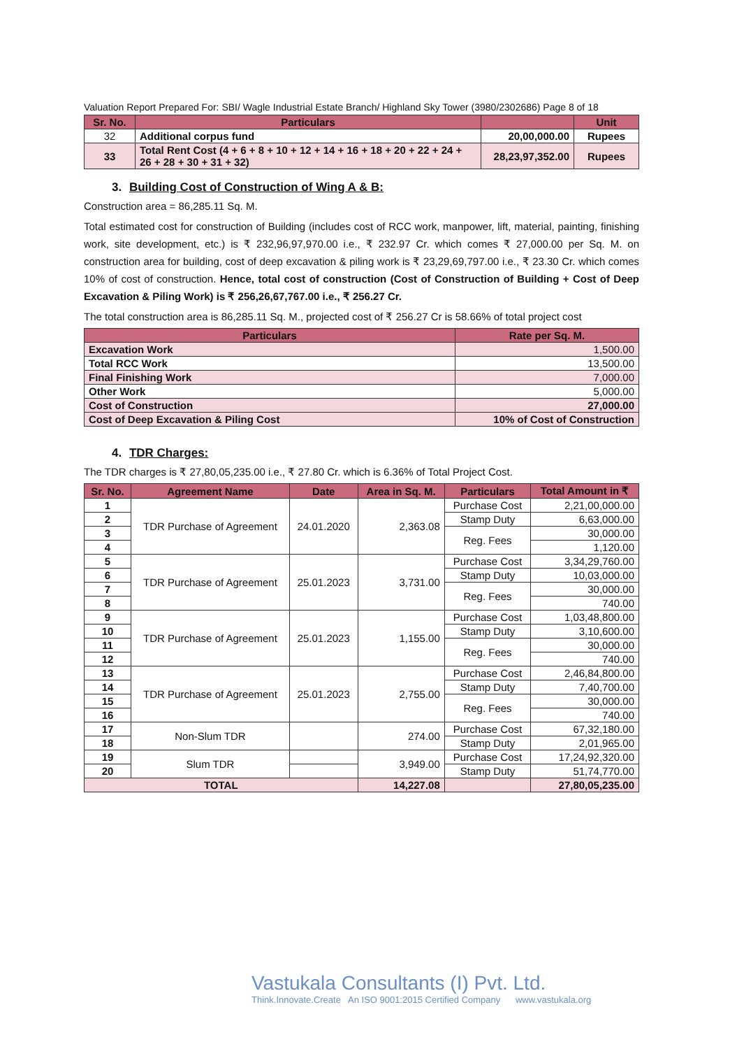Valuation Report Prepared For: SBI/ Wagle Industrial Estate Branch/ Highland Sky Tower (3980/2302686) Page 8 of 18
| Sr. No. | Particulars | | Unit |
| --- | --- | --- | --- |
| 32 | Additional corpus fund | 20,00,000.00 | Rupees |
| 33 | Total Rent Cost (4 + 6 + 8 + 10 + 12 + 14 + 16 + 18 + 20 + 22 + 24 + 26 + 28 + 30 + 31 + 32) | 28,23,97,352.00 | Rupees |
3. Building Cost of Construction of Wing A & B:
Construction area = 86,285.11 Sq. M.
Total estimated cost for construction of Building (includes cost of RCC work, manpower, lift, material, painting, finishing work, site development, etc.) is ₹ 232,96,97,970.00 i.e., ₹ 232.97 Cr. which comes ₹ 27,000.00 per Sq. M. on construction area for building, cost of deep excavation & piling work is ₹ 23,29,69,797.00 i.e., ₹ 23.30 Cr. which comes 10% of cost of construction. Hence, total cost of construction (Cost of Construction of Building + Cost of Deep Excavation & Piling Work) is ₹ 256,26,67,767.00 i.e., ₹ 256.27 Cr.
The total construction area is 86,285.11 Sq. M., projected cost of ₹ 256.27 Cr is 58.66% of total project cost
| Particulars | Rate per Sq. M. |
| --- | --- |
| Excavation Work | 1,500.00 |
| Total RCC Work | 13,500.00 |
| Final Finishing Work | 7,000.00 |
| Other Work | 5,000.00 |
| Cost of Construction | 27,000.00 |
| Cost of Deep Excavation & Piling Cost | 10% of Cost of Construction |
4. TDR Charges:
The TDR charges is ₹ 27,80,05,235.00 i.e., ₹ 27.80 Cr. which is 6.36% of Total Project Cost.
| Sr. No. | Agreement Name | Date | Area in Sq. M. | Particulars | Total Amount in ₹ |
| --- | --- | --- | --- | --- | --- |
| 1 | TDR Purchase of Agreement | 24.01.2020 | 2,363.08 | Purchase Cost | 2,21,00,000.00 |
| 2 | | | | Stamp Duty | 6,63,000.00 |
| 3 | | | | Reg. Fees | 30,000.00 |
| 4 | | | | | 1,120.00 |
| 5 | TDR Purchase of Agreement | 25.01.2023 | 3,731.00 | Purchase Cost | 3,34,29,760.00 |
| 6 | | | | Stamp Duty | 10,03,000.00 |
| 7 | | | | Reg. Fees | 30,000.00 |
| 8 | | | | | 740.00 |
| 9 | TDR Purchase of Agreement | 25.01.2023 | 1,155.00 | Purchase Cost | 1,03,48,800.00 |
| 10 | | | | Stamp Duty | 3,10,600.00 |
| 11 | | | | Reg. Fees | 30,000.00 |
| 12 | | | | | 740.00 |
| 13 | TDR Purchase of Agreement | 25.01.2023 | 2,755.00 | Purchase Cost | 2,46,84,800.00 |
| 14 | | | | Stamp Duty | 7,40,700.00 |
| 15 | | | | Reg. Fees | 30,000.00 |
| 16 | | | | | 740.00 |
| 17 | Non-Slum TDR | | 274.00 | Purchase Cost | 67,32,180.00 |
| 18 | | | | Stamp Duty | 2,01,965.00 |
| 19 | Slum TDR | | 3,949.00 | Purchase Cost | 17,24,92,320.00 |
| 20 | | | | Stamp Duty | 51,74,770.00 |
| TOTAL | | | 14,227.08 | | 27,80,05,235.00 |
Vastukala Consultants (I) Pvt. Ltd.
Think.Innovate.Create An ISO 9001:2015 Certified Company www.vastukala.org